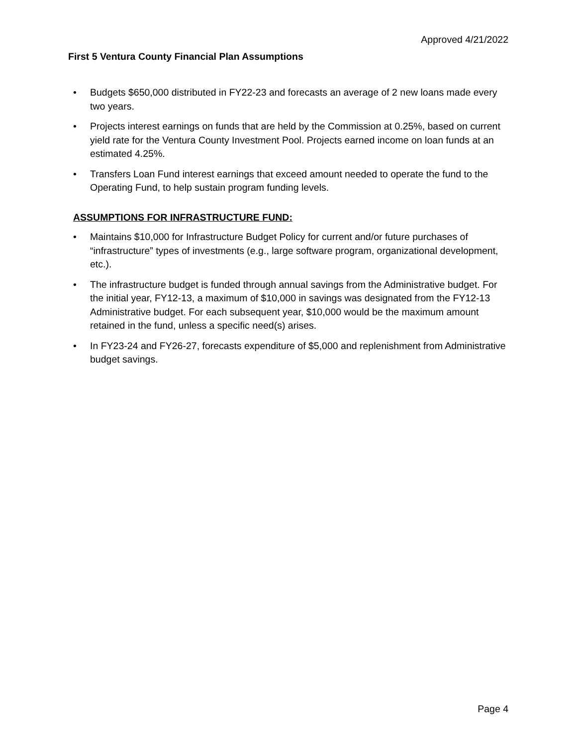Approved 4/21/2022
First 5 Ventura County Financial Plan Assumptions
• Budgets $650,000 distributed in FY22-23 and forecasts an average of 2 new loans made every two years.
• Projects interest earnings on funds that are held by the Commission at 0.25%, based on current yield rate for the Ventura County Investment Pool. Projects earned income on loan funds at an estimated 4.25%.
• Transfers Loan Fund interest earnings that exceed amount needed to operate the fund to the Operating Fund, to help sustain program funding levels.
ASSUMPTIONS FOR INFRASTRUCTURE FUND:
• Maintains $10,000 for Infrastructure Budget Policy for current and/or future purchases of “infrastructure” types of investments (e.g., large software program, organizational development, etc.).
• The infrastructure budget is funded through annual savings from the Administrative budget. For the initial year, FY12-13, a maximum of $10,000 in savings was designated from the FY12-13 Administrative budget. For each subsequent year, $10,000 would be the maximum amount retained in the fund, unless a specific need(s) arises.
• In FY23-24 and FY26-27, forecasts expenditure of $5,000 and replenishment from Administrative budget savings.
Page 4